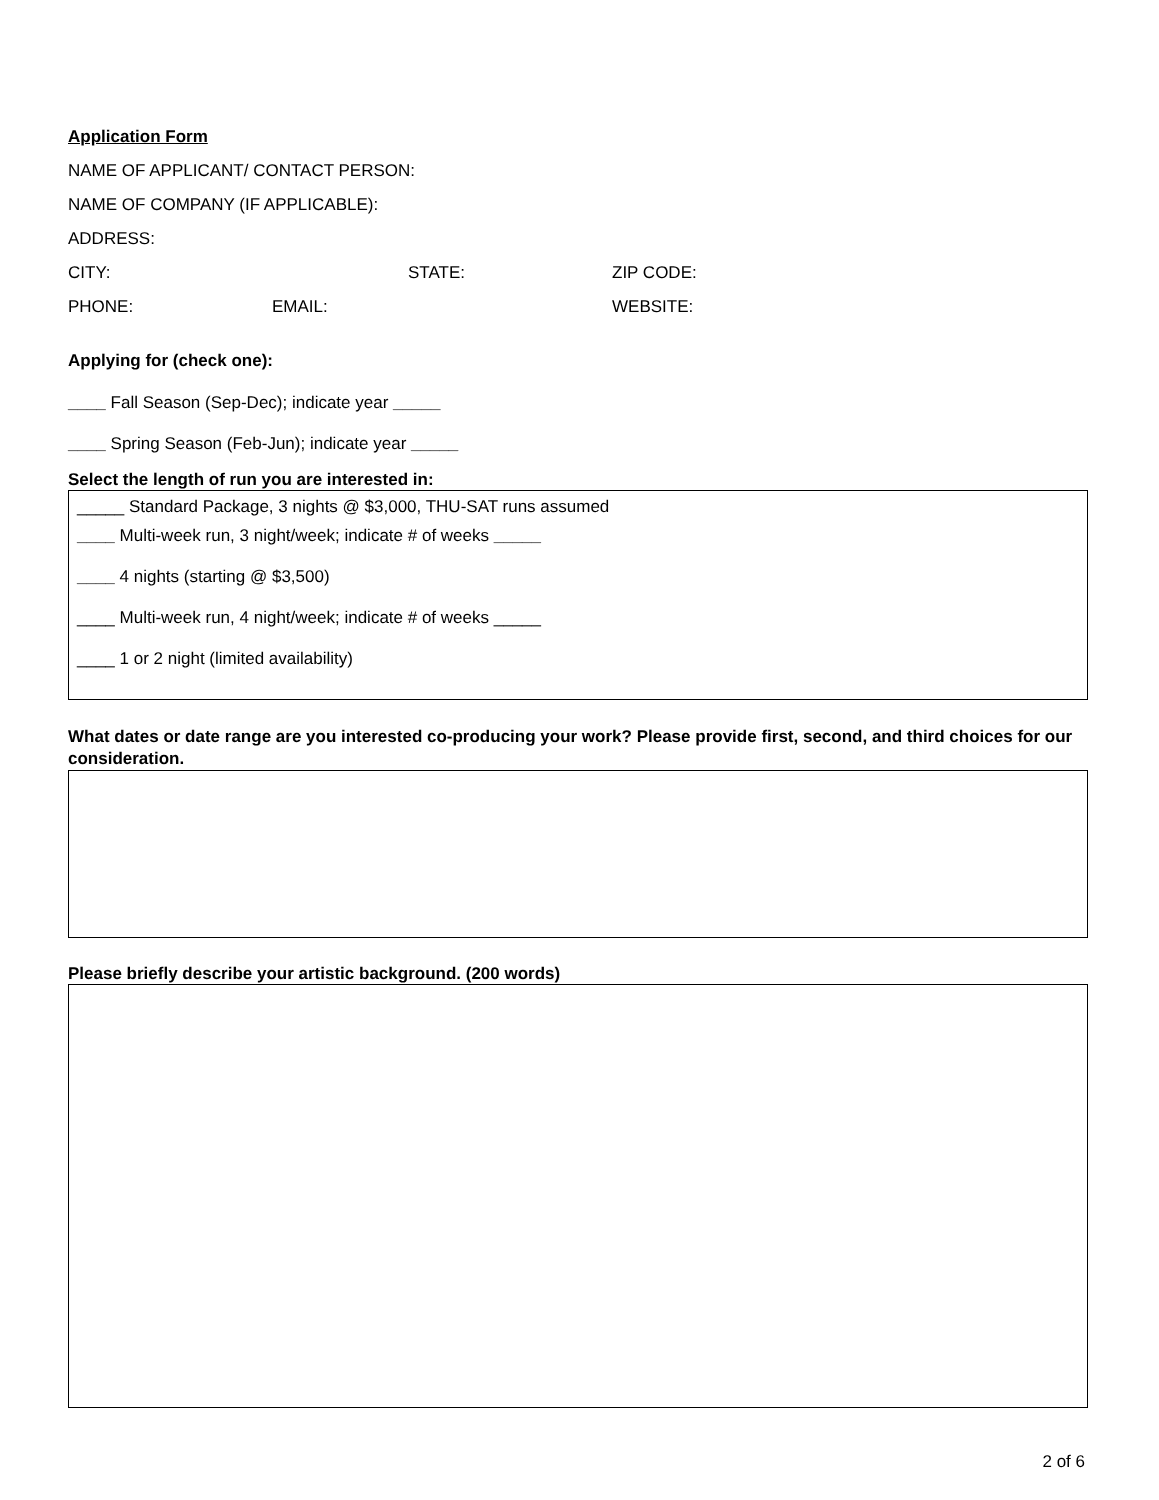Application Form
NAME OF APPLICANT/ CONTACT PERSON:
NAME OF COMPANY (IF APPLICABLE):
ADDRESS:
CITY: STATE: ZIP CODE:
PHONE: EMAIL: WEBSITE:
Applying for (check one):
____ Fall Season (Sep-Dec); indicate year _____
____ Spring Season (Feb-Jun); indicate year _____
Select the length of run you are interested in:
_____ Standard Package, 3 nights @ $3,000, THU-SAT runs assumed
____ Multi-week run, 3 night/week; indicate # of weeks _____
____ 4 nights (starting @ $3,500)
____ Multi-week run, 4 night/week; indicate # of weeks _____
____ 1 or 2 night (limited availability)
What dates or date range are you interested co-producing your work? Please provide first, second, and third choices for our consideration.
Please briefly describe your artistic background. (200 words)
2 of 6